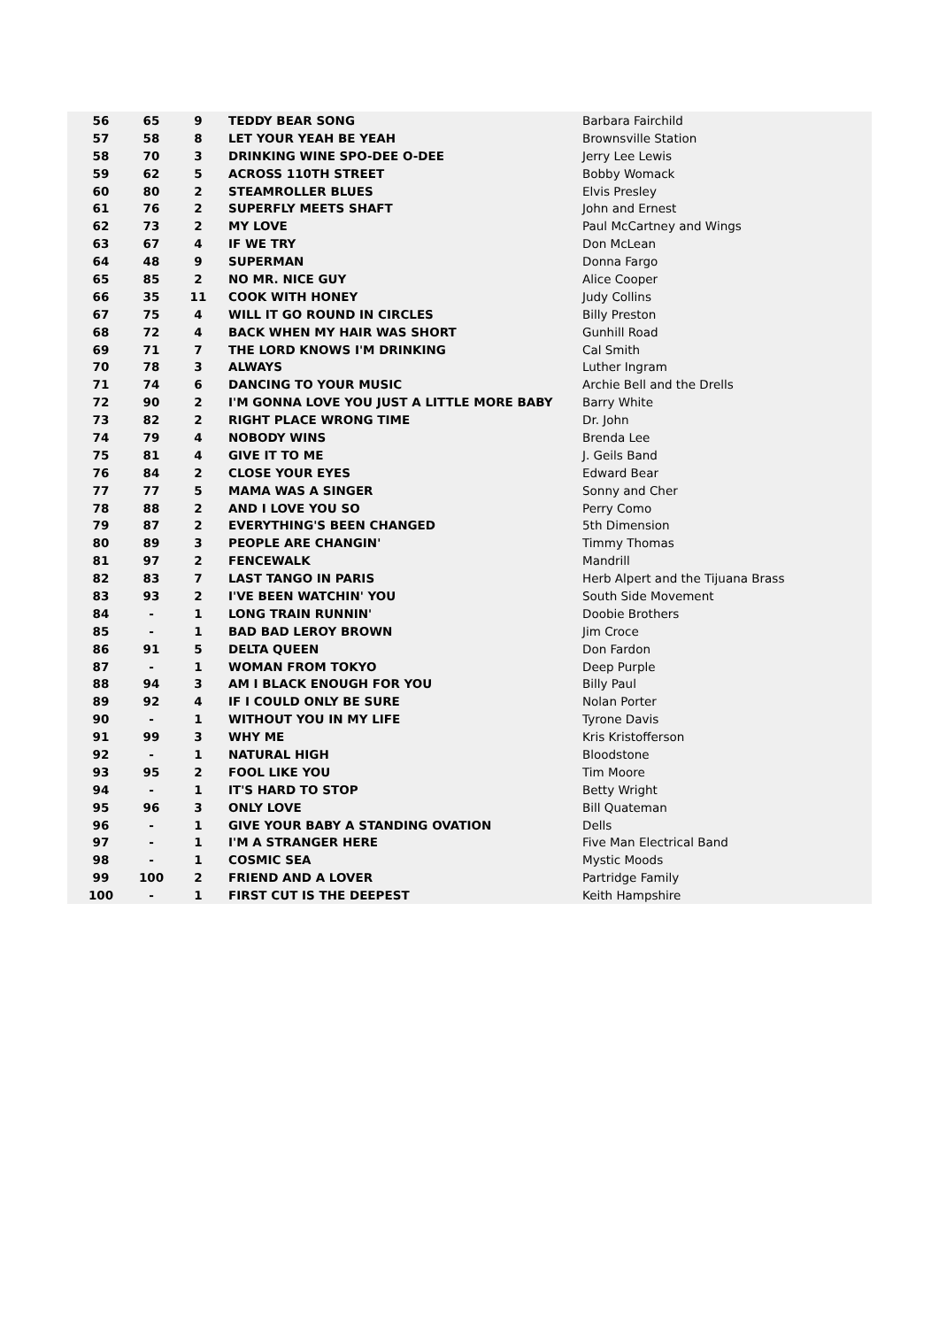| 56 | 65 | 9 | TEDDY BEAR SONG | Barbara Fairchild |
| 57 | 58 | 8 | LET YOUR YEAH BE YEAH | Brownsville Station |
| 58 | 70 | 3 | DRINKING WINE SPO-DEE O-DEE | Jerry Lee Lewis |
| 59 | 62 | 5 | ACROSS 110TH STREET | Bobby Womack |
| 60 | 80 | 2 | STEAMROLLER BLUES | Elvis Presley |
| 61 | 76 | 2 | SUPERFLY MEETS SHAFT | John and Ernest |
| 62 | 73 | 2 | MY LOVE | Paul McCartney and Wings |
| 63 | 67 | 4 | IF WE TRY | Don McLean |
| 64 | 48 | 9 | SUPERMAN | Donna Fargo |
| 65 | 85 | 2 | NO MR. NICE GUY | Alice Cooper |
| 66 | 35 | 11 | COOK WITH HONEY | Judy Collins |
| 67 | 75 | 4 | WILL IT GO ROUND IN CIRCLES | Billy Preston |
| 68 | 72 | 4 | BACK WHEN MY HAIR WAS SHORT | Gunhill Road |
| 69 | 71 | 7 | THE LORD KNOWS I'M DRINKING | Cal Smith |
| 70 | 78 | 3 | ALWAYS | Luther Ingram |
| 71 | 74 | 6 | DANCING TO YOUR MUSIC | Archie Bell and the Drells |
| 72 | 90 | 2 | I'M GONNA LOVE YOU JUST A LITTLE MORE BABY | Barry White |
| 73 | 82 | 2 | RIGHT PLACE WRONG TIME | Dr. John |
| 74 | 79 | 4 | NOBODY WINS | Brenda Lee |
| 75 | 81 | 4 | GIVE IT TO ME | J. Geils Band |
| 76 | 84 | 2 | CLOSE YOUR EYES | Edward Bear |
| 77 | 77 | 5 | MAMA WAS A SINGER | Sonny and Cher |
| 78 | 88 | 2 | AND I LOVE YOU SO | Perry Como |
| 79 | 87 | 2 | EVERYTHING'S BEEN CHANGED | 5th Dimension |
| 80 | 89 | 3 | PEOPLE ARE CHANGIN' | Timmy Thomas |
| 81 | 97 | 2 | FENCEWALK | Mandrill |
| 82 | 83 | 7 | LAST TANGO IN PARIS | Herb Alpert and the Tijuana Brass |
| 83 | 93 | 2 | I'VE BEEN WATCHIN' YOU | South Side Movement |
| 84 | - | 1 | LONG TRAIN RUNNIN' | Doobie Brothers |
| 85 | - | 1 | BAD BAD LEROY BROWN | Jim Croce |
| 86 | 91 | 5 | DELTA QUEEN | Don Fardon |
| 87 | - | 1 | WOMAN FROM TOKYO | Deep Purple |
| 88 | 94 | 3 | AM I BLACK ENOUGH FOR YOU | Billy Paul |
| 89 | 92 | 4 | IF I COULD ONLY BE SURE | Nolan Porter |
| 90 | - | 1 | WITHOUT YOU IN MY LIFE | Tyrone Davis |
| 91 | 99 | 3 | WHY ME | Kris Kristofferson |
| 92 | - | 1 | NATURAL HIGH | Bloodstone |
| 93 | 95 | 2 | FOOL LIKE YOU | Tim Moore |
| 94 | - | 1 | IT'S HARD TO STOP | Betty Wright |
| 95 | 96 | 3 | ONLY LOVE | Bill Quateman |
| 96 | - | 1 | GIVE YOUR BABY A STANDING OVATION | Dells |
| 97 | - | 1 | I'M A STRANGER HERE | Five Man Electrical Band |
| 98 | - | 1 | COSMIC SEA | Mystic Moods |
| 99 | 100 | 2 | FRIEND AND A LOVER | Partridge Family |
| 100 | - | 1 | FIRST CUT IS THE DEEPEST | Keith Hampshire |